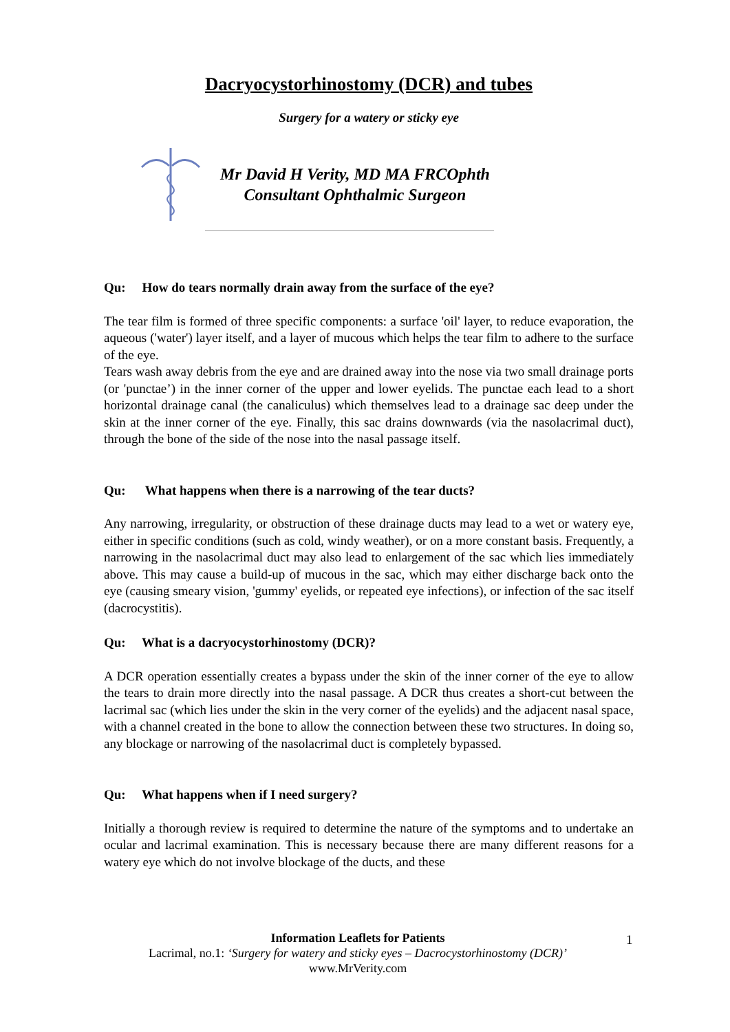Dacryocystorhinostomy (DCR) and tubes
Surgery for a watery or sticky eye
Mr David H Verity, MD MA FRCOphth
Consultant Ophthalmic Surgeon
Qu: How do tears normally drain away from the surface of the eye?
The tear film is formed of three specific components: a surface 'oil' layer, to reduce evaporation, the aqueous ('water') layer itself, and a layer of mucous which helps the tear film to adhere to the surface of the eye.
Tears wash away debris from the eye and are drained away into the nose via two small drainage ports (or 'punctae’) in the inner corner of the upper and lower eyelids. The punctae each lead to a short horizontal drainage canal (the canaliculus) which themselves lead to a drainage sac deep under the skin at the inner corner of the eye. Finally, this sac drains downwards (via the nasolacrimal duct), through the bone of the side of the nose into the nasal passage itself.
Qu: What happens when there is a narrowing of the tear ducts?
Any narrowing, irregularity, or obstruction of these drainage ducts may lead to a wet or watery eye, either in specific conditions (such as cold, windy weather), or on a more constant basis. Frequently, a narrowing in the nasolacrimal duct may also lead to enlargement of the sac which lies immediately above. This may cause a build-up of mucous in the sac, which may either discharge back onto the eye (causing smeary vision, 'gummy' eyelids, or repeated eye infections), or infection of the sac itself (dacrocystitis).
Qu: What is a dacryocystorhinostomy (DCR)?
A DCR operation essentially creates a bypass under the skin of the inner corner of the eye to allow the tears to drain more directly into the nasal passage. A DCR thus creates a short-cut between the lacrimal sac (which lies under the skin in the very corner of the eyelids) and the adjacent nasal space, with a channel created in the bone to allow the connection between these two structures. In doing so, any blockage or narrowing of the nasolacrimal duct is completely bypassed.
Qu: What happens when if I need surgery?
Initially a thorough review is required to determine the nature of the symptoms and to undertake an ocular and lacrimal examination. This is necessary because there are many different reasons for a watery eye which do not involve blockage of the ducts, and these
Information Leaflets for Patients
Lacrimal, no.1: ‘Surgery for watery and sticky eyes – Dacrocystorhinostomy (DCR)’
www.MrVerity.com
1